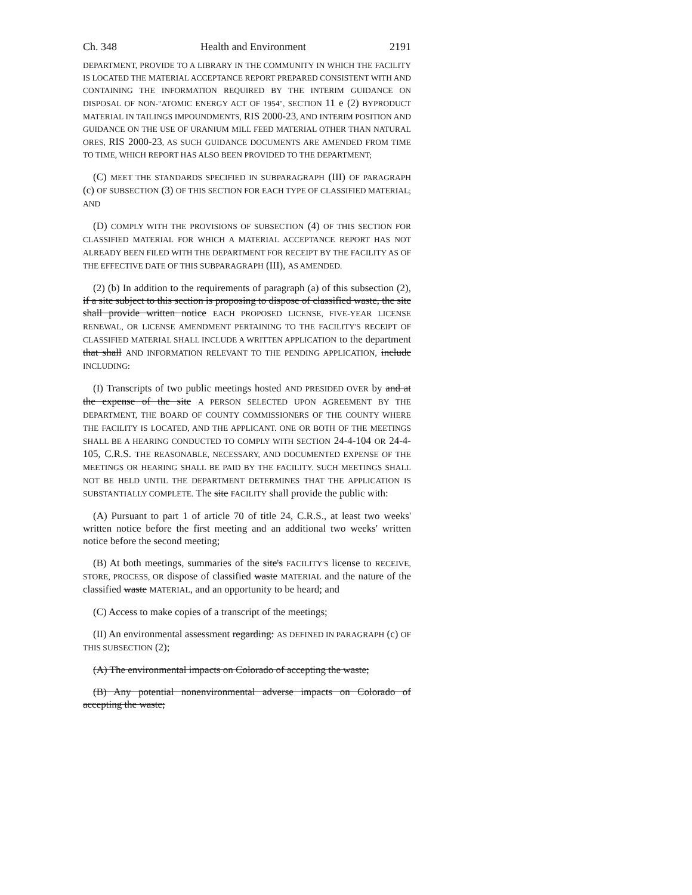Ch. 348 Health and Environment 2191
DEPARTMENT, PROVIDE TO A LIBRARY IN THE COMMUNITY IN WHICH THE FACILITY IS LOCATED THE MATERIAL ACCEPTANCE REPORT PREPARED CONSISTENT WITH AND CONTAINING THE INFORMATION REQUIRED BY THE INTERIM GUIDANCE ON DISPOSAL OF NON-"ATOMIC ENERGY ACT OF 1954", SECTION 11 e (2) BYPRODUCT MATERIAL IN TAILINGS IMPOUNDMENTS, RIS 2000-23, AND INTERIM POSITION AND GUIDANCE ON THE USE OF URANIUM MILL FEED MATERIAL OTHER THAN NATURAL ORES, RIS 2000-23, AS SUCH GUIDANCE DOCUMENTS ARE AMENDED FROM TIME TO TIME, WHICH REPORT HAS ALSO BEEN PROVIDED TO THE DEPARTMENT;
(C) MEET THE STANDARDS SPECIFIED IN SUBPARAGRAPH (III) OF PARAGRAPH (c) OF SUBSECTION (3) OF THIS SECTION FOR EACH TYPE OF CLASSIFIED MATERIAL; AND
(D) COMPLY WITH THE PROVISIONS OF SUBSECTION (4) OF THIS SECTION FOR CLASSIFIED MATERIAL FOR WHICH A MATERIAL ACCEPTANCE REPORT HAS NOT ALREADY BEEN FILED WITH THE DEPARTMENT FOR RECEIPT BY THE FACILITY AS OF THE EFFECTIVE DATE OF THIS SUBPARAGRAPH (III), AS AMENDED.
(2) (b) In addition to the requirements of paragraph (a) of this subsection (2), if a site subject to this section is proposing to dispose of classified waste, the site shall provide written notice EACH PROPOSED LICENSE, FIVE-YEAR LICENSE RENEWAL, OR LICENSE AMENDMENT PERTAINING TO THE FACILITY'S RECEIPT OF CLASSIFIED MATERIAL SHALL INCLUDE A WRITTEN APPLICATION to the department that shall AND INFORMATION RELEVANT TO THE PENDING APPLICATION, include INCLUDING:
(I) Transcripts of two public meetings hosted AND PRESIDED OVER by and at the expense of the site A PERSON SELECTED UPON AGREEMENT BY THE DEPARTMENT, THE BOARD OF COUNTY COMMISSIONERS OF THE COUNTY WHERE THE FACILITY IS LOCATED, AND THE APPLICANT. ONE OR BOTH OF THE MEETINGS SHALL BE A HEARING CONDUCTED TO COMPLY WITH SECTION 24-4-104 OR 24-4-105, C.R.S. THE REASONABLE, NECESSARY, AND DOCUMENTED EXPENSE OF THE MEETINGS OR HEARING SHALL BE PAID BY THE FACILITY. SUCH MEETINGS SHALL NOT BE HELD UNTIL THE DEPARTMENT DETERMINES THAT THE APPLICATION IS SUBSTANTIALLY COMPLETE. The site FACILITY shall provide the public with:
(A) Pursuant to part 1 of article 70 of title 24, C.R.S., at least two weeks' written notice before the first meeting and an additional two weeks' written notice before the second meeting;
(B) At both meetings, summaries of the site's FACILITY'S license to RECEIVE, STORE, PROCESS, OR dispose of classified waste MATERIAL and the nature of the classified waste MATERIAL, and an opportunity to be heard; and
(C) Access to make copies of a transcript of the meetings;
(II) An environmental assessment regarding: AS DEFINED IN PARAGRAPH (c) OF THIS SUBSECTION (2);
(A) The environmental impacts on Colorado of accepting the waste;
(B) Any potential nonenvironmental adverse impacts on Colorado of accepting the waste;